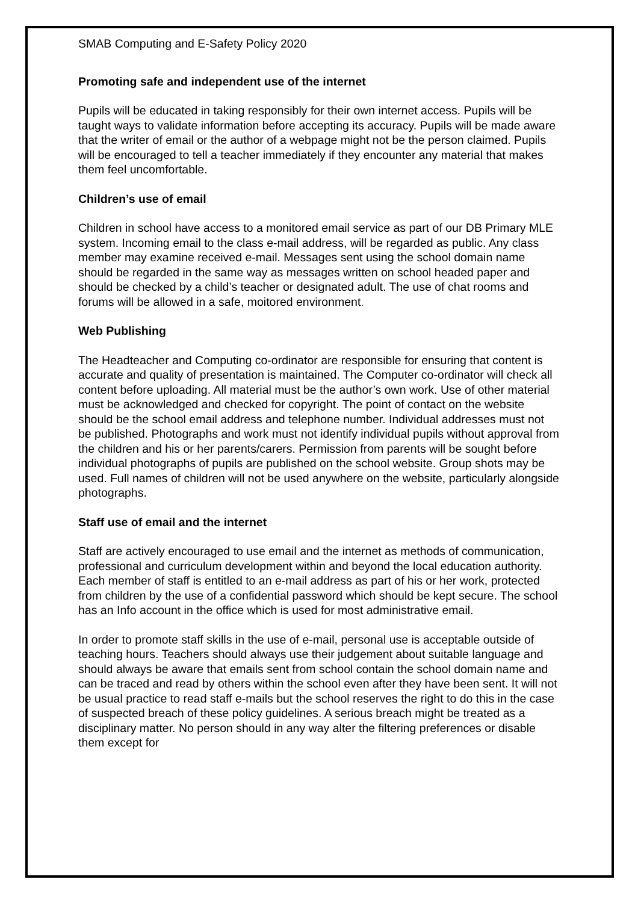SMAB Computing and E-Safety Policy 2020
Promoting safe and independent use of the internet
Pupils will be educated in taking responsibly for their own internet access. Pupils will be taught ways to validate information before accepting its accuracy. Pupils will be made aware that the writer of email or the author of a webpage might not be the person claimed. Pupils will be encouraged to tell a teacher immediately if they encounter any material that makes them feel uncomfortable.
Children’s use of email
Children in school have access to a monitored email service as part of our DB Primary MLE system. Incoming email to the class e-mail address, will be regarded as public. Any class member may examine received e-mail. Messages sent using the school domain name should be regarded in the same way as messages written on school headed paper and should be checked by a child’s teacher or designated adult. The use of chat rooms and forums will be allowed in a safe, moitored environment.
Web Publishing
The Headteacher and Computing co-ordinator are responsible for ensuring that content is accurate and quality of presentation is maintained. The Computer co-ordinator will check all content before uploading. All material must be the author’s own work. Use of other material must be acknowledged and checked for copyright. The point of contact on the website should be the school email address and telephone number. Individual addresses must not be published. Photographs and work must not identify individual pupils without approval from the children and his or her parents/carers. Permission from parents will be sought before individual photographs of pupils are published on the school website. Group shots may be used. Full names of children will not be used anywhere on the website, particularly alongside photographs.
Staff use of email and the internet
Staff are actively encouraged to use email and the internet as methods of communication, professional and curriculum development within and beyond the local education authority. Each member of staff is entitled to an e-mail address as part of his or her work, protected from children by the use of a confidential password which should be kept secure. The school has an Info account in the office which is used for most administrative email.
In order to promote staff skills in the use of e-mail, personal use is acceptable outside of teaching hours. Teachers should always use their judgement about suitable language and should always be aware that emails sent from school contain the school domain name and can be traced and read by others within the school even after they have been sent. It will not be usual practice to read staff e-mails but the school reserves the right to do this in the case of suspected breach of these policy guidelines. A serious breach might be treated as a disciplinary matter. No person should in any way alter the filtering preferences or disable them except for